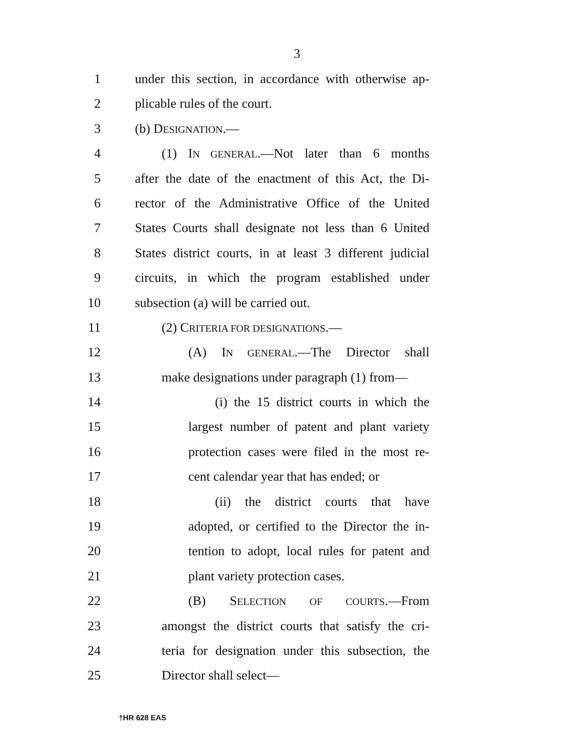3
1 under this section, in accordance with otherwise ap-
2 plicable rules of the court.
3 (b) DESIGNATION.—
4 (1) IN GENERAL.—Not later than 6 months
5 after the date of the enactment of this Act, the Di-
6 rector of the Administrative Office of the United
7 States Courts shall designate not less than 6 United
8 States district courts, in at least 3 different judicial
9 circuits, in which the program established under
10 subsection (a) will be carried out.
11 (2) CRITERIA FOR DESIGNATIONS.—
12 (A) IN GENERAL.—The Director shall
13 make designations under paragraph (1) from—
14 (i) the 15 district courts in which the
15 largest number of patent and plant variety
16 protection cases were filed in the most re-
17 cent calendar year that has ended; or
18 (ii) the district courts that have
19 adopted, or certified to the Director the in-
20 tention to adopt, local rules for patent and
21 plant variety protection cases.
22 (B) SELECTION OF COURTS.—From
23 amongst the district courts that satisfy the cri-
24 teria for designation under this subsection, the
25 Director shall select—
†HR 628 EAS